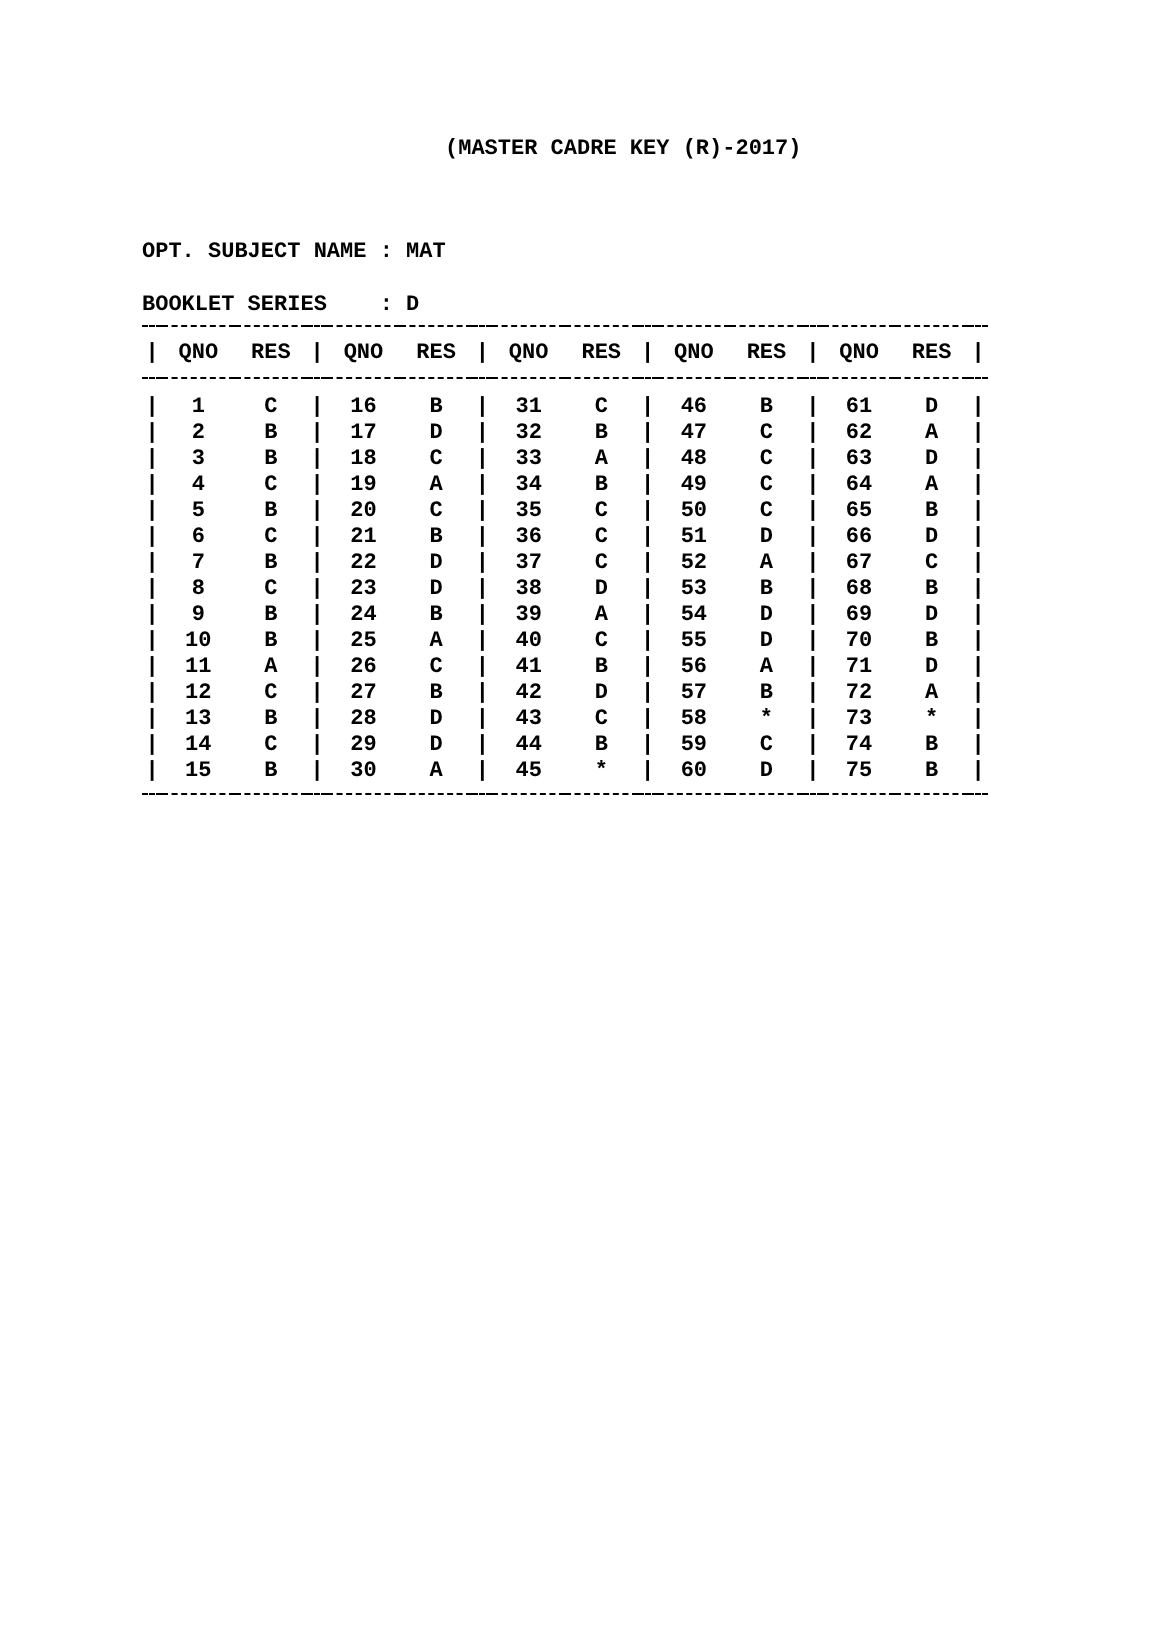(MASTER CADRE KEY (R)-2017)
OPT. SUBJECT NAME : MAT
BOOKLET SERIES : D
| / | QNO | RES | / | QNO | RES | / | QNO | RES | / | QNO | RES | / | QNO | RES | / |
| --- | --- | --- | --- | --- | --- | --- | --- | --- | --- | --- | --- | --- | --- | --- | --- |
| / | 1 | C | / | 16 | B | / | 31 | C | / | 46 | B | / | 61 | D | / |
| / | 2 | B | / | 17 | D | / | 32 | B | / | 47 | C | / | 62 | A | / |
| / | 3 | B | / | 18 | C | / | 33 | A | / | 48 | C | / | 63 | D | / |
| / | 4 | C | / | 19 | A | / | 34 | B | / | 49 | C | / | 64 | A | / |
| / | 5 | B | / | 20 | C | / | 35 | C | / | 50 | C | / | 65 | B | / |
| / | 6 | C | / | 21 | B | / | 36 | C | / | 51 | D | / | 66 | D | / |
| / | 7 | B | / | 22 | D | / | 37 | C | / | 52 | A | / | 67 | C | / |
| / | 8 | C | / | 23 | D | / | 38 | D | / | 53 | B | / | 68 | B | / |
| / | 9 | B | / | 24 | B | / | 39 | A | / | 54 | D | / | 69 | D | / |
| / | 10 | B | / | 25 | A | / | 40 | C | / | 55 | D | / | 70 | B | / |
| / | 11 | A | / | 26 | C | / | 41 | B | / | 56 | A | / | 71 | D | / |
| / | 12 | C | / | 27 | B | / | 42 | D | / | 57 | B | / | 72 | A | / |
| / | 13 | B | / | 28 | D | / | 43 | C | / | 58 | * | / | 73 | * | / |
| / | 14 | C | / | 29 | D | / | 44 | B | / | 59 | C | / | 74 | B | / |
| / | 15 | B | / | 30 | A | / | 45 | * | / | 60 | D | / | 75 | B | / |